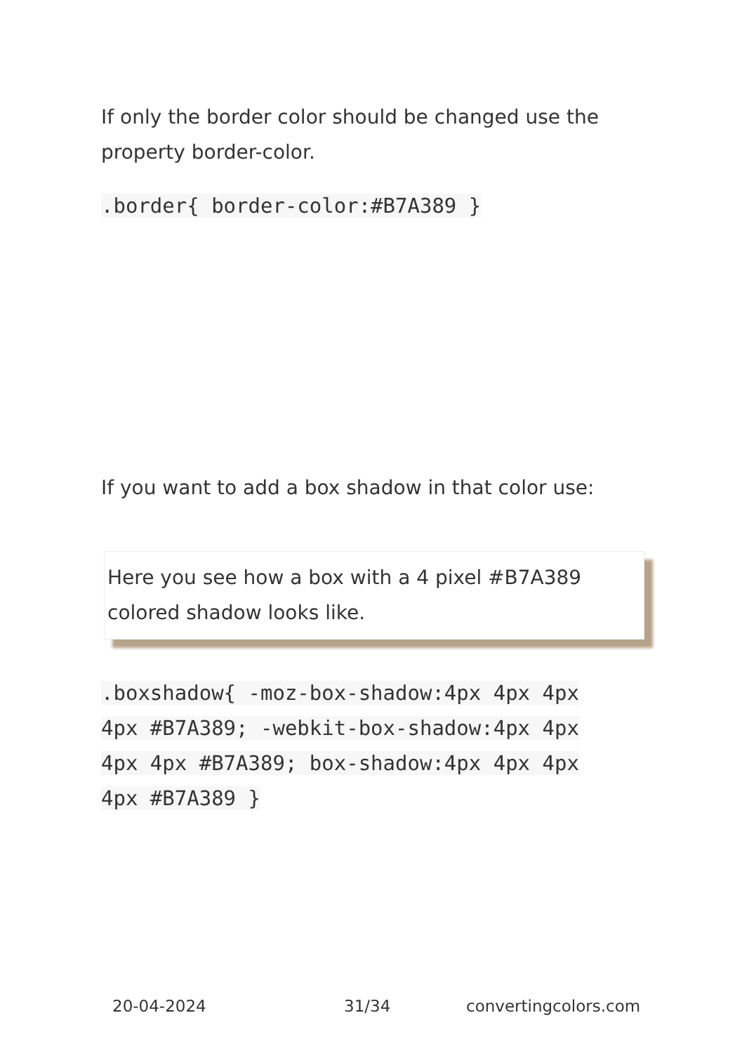If only the border color should be changed use the property border-color.
.border{ border-color:#B7A389 }
If you want to add a box shadow in that color use:
Here you see how a box with a 4 pixel #B7A389 colored shadow looks like.
.boxshadow{ -moz-box-shadow:4px 4px 4px 4px #B7A389; -webkit-box-shadow:4px 4px 4px 4px #B7A389; box-shadow:4px 4px 4px 4px #B7A389 }
20-04-2024 31/34 convertingcolors.com